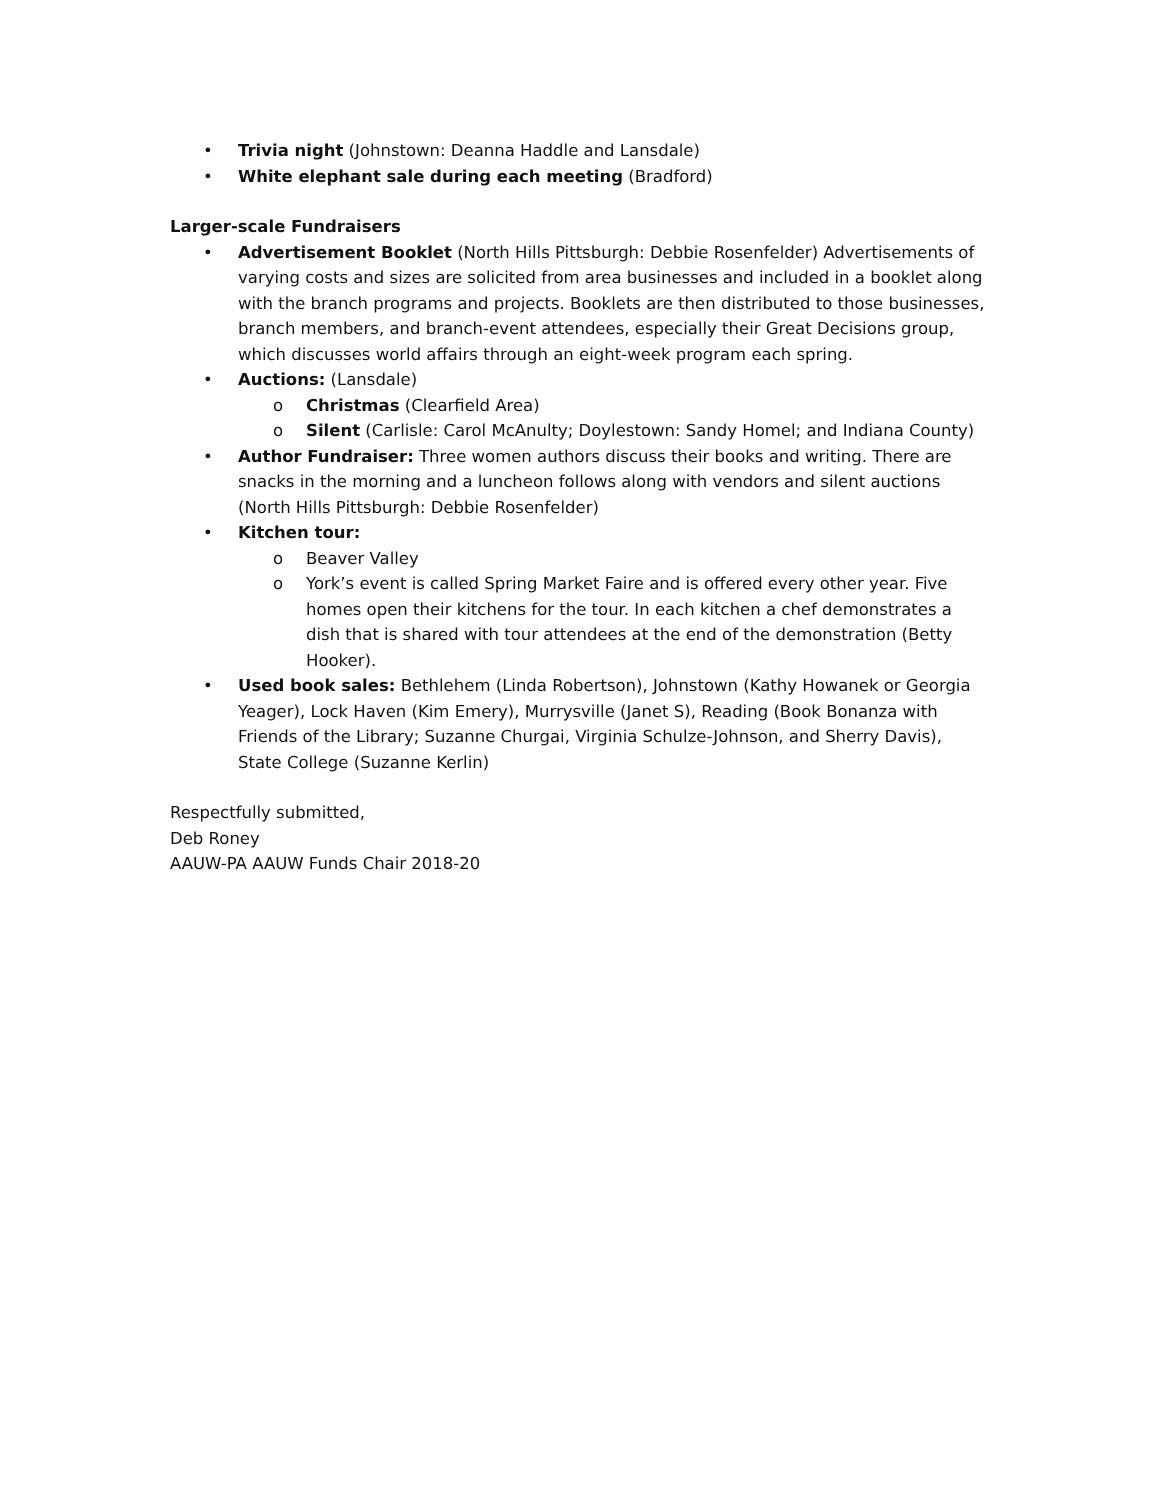• Trivia night (Johnstown: Deanna Haddle and Lansdale)
• White elephant sale during each meeting (Bradford)
Larger-scale Fundraisers
• Advertisement Booklet (North Hills Pittsburgh: Debbie Rosenfelder) Advertisements of varying costs and sizes are solicited from area businesses and included in a booklet along with the branch programs and projects. Booklets are then distributed to those businesses, branch members, and branch-event attendees, especially their Great Decisions group, which discusses world affairs through an eight-week program each spring.
• Auctions: (Lansdale)
o Christmas (Clearfield Area)
o Silent (Carlisle: Carol McAnulty; Doylestown: Sandy Homel; and Indiana County)
• Author Fundraiser: Three women authors discuss their books and writing. There are snacks in the morning and a luncheon follows along with vendors and silent auctions (North Hills Pittsburgh: Debbie Rosenfelder)
• Kitchen tour:
o Beaver Valley
o York’s event is called Spring Market Faire and is offered every other year. Five homes open their kitchens for the tour. In each kitchen a chef demonstrates a dish that is shared with tour attendees at the end of the demonstration (Betty Hooker).
• Used book sales: Bethlehem (Linda Robertson), Johnstown (Kathy Howanek or Georgia Yeager), Lock Haven (Kim Emery), Murrysville (Janet S), Reading (Book Bonanza with Friends of the Library; Suzanne Churgai, Virginia Schulze-Johnson, and Sherry Davis), State College (Suzanne Kerlin)
Respectfully submitted,
Deb Roney
AAUW-PA AAUW Funds Chair 2018-20